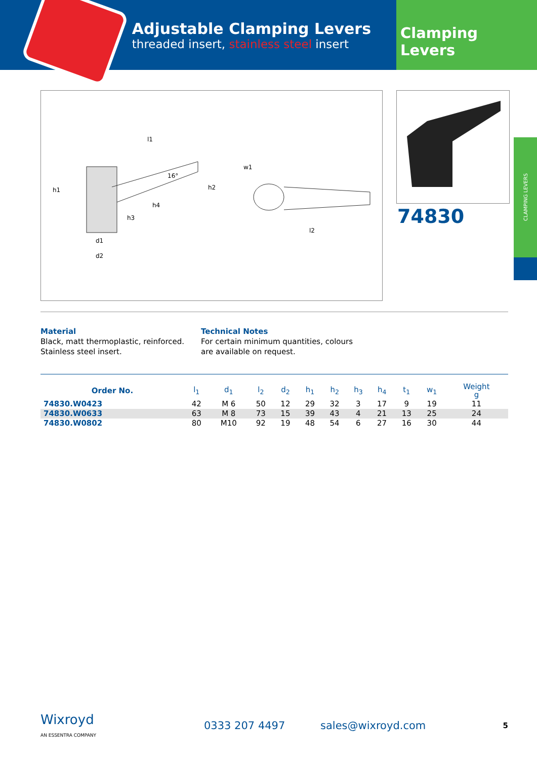Adjustable Clamping Levers
threaded insert, stainless steel insert
Clamping Levers
l1
16°
h1
h2
h3
h4
d1
d2
w1
l2
74830
CLAMPING LEVERS
Material
Black, matt thermoplastic, reinforced.
Stainless steel insert.
Technical Notes
For certain minimum quantities, colours
are available on request.
| Order No. | l<sub>1</sub> | d<sub>1</sub> | l<sub>2</sub> | d<sub>2</sub> | h<sub>1</sub> | h<sub>2</sub> | h<sub>3</sub> | h<sub>4</sub> | t<sub>1</sub> | w<sub>1</sub> | Weight g |
| --- | --- | --- | --- | --- | --- | --- | --- | --- | --- | --- | --- |
| 74830.W0423 | 42 | M 6 | 50 | 12 | 29 | 32 | 3 | 17 | 9 | 19 | 11 |
| 74830.W0633 | 63 | M 8 | 73 | 15 | 39 | 43 | 4 | 21 | 13 | 25 | 24 |
| 74830.W0802 | 80 | M10 | 92 | 19 | 48 | 54 | 6 | 27 | 16 | 30 | 44 |
Wixroyd
AN ESSENTRA COMPANY
0333 207 4497 sales@wixroyd.com
5